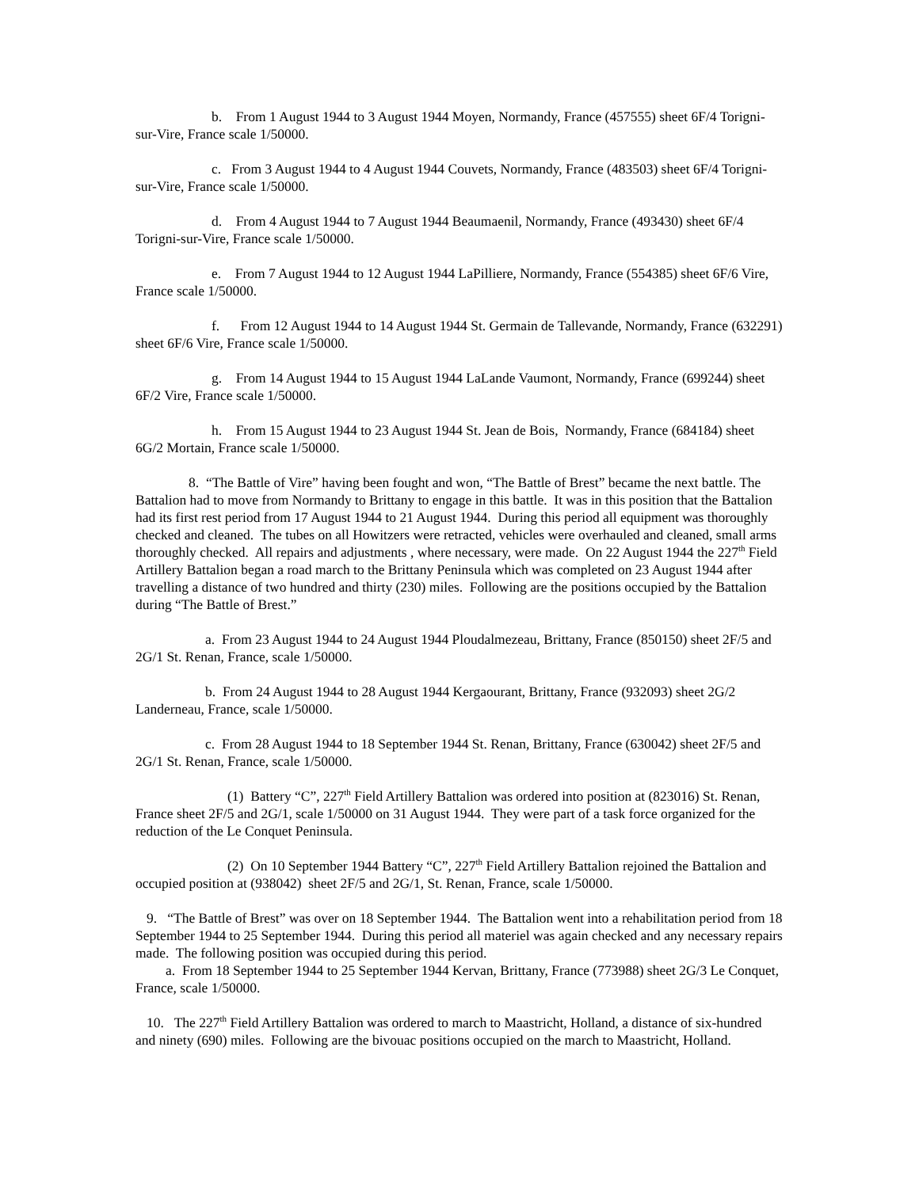b. From 1 August 1944 to 3 August 1944 Moyen, Normandy, France (457555) sheet 6F/4 Torigni-sur-Vire, France scale 1/50000.
c. From 3 August 1944 to 4 August 1944 Couvets, Normandy, France (483503) sheet 6F/4 Torigni-sur-Vire, France scale 1/50000.
d. From 4 August 1944 to 7 August 1944 Beaumaenil, Normandy, France (493430) sheet 6F/4 Torigni-sur-Vire, France scale 1/50000.
e. From 7 August 1944 to 12 August 1944 LaPilliere, Normandy, France (554385) sheet 6F/6 Vire, France scale 1/50000.
f. From 12 August 1944 to 14 August 1944 St. Germain de Tallevande, Normandy, France (632291) sheet 6F/6 Vire, France scale 1/50000.
g. From 14 August 1944 to 15 August 1944 LaLande Vaumont, Normandy, France (699244) sheet 6F/2 Vire, France scale 1/50000.
h. From 15 August 1944 to 23 August 1944 St. Jean de Bois, Normandy, France (684184) sheet 6G/2 Mortain, France scale 1/50000.
8. “The Battle of Vire” having been fought and won, “The Battle of Brest” became the next battle. The Battalion had to move from Normandy to Brittany to engage in this battle. It was in this position that the Battalion had its first rest period from 17 August 1944 to 21 August 1944. During this period all equipment was thoroughly checked and cleaned. The tubes on all Howitzers were retracted, vehicles were overhauled and cleaned, small arms thoroughly checked. All repairs and adjustments , where necessary, were made. On 22 August 1944 the 227<sup>th</sup> Field Artillery Battalion began a road march to the Brittany Peninsula which was completed on 23 August 1944 after travelling a distance of two hundred and thirty (230) miles. Following are the positions occupied by the Battalion during “The Battle of Brest.”
a. From 23 August 1944 to 24 August 1944 Ploudalmezeau, Brittany, France (850150) sheet 2F/5 and 2G/1 St. Renan, France, scale 1/50000.
b. From 24 August 1944 to 28 August 1944 Kergaourant, Brittany, France (932093) sheet 2G/2 Landerneau, France, scale 1/50000.
c. From 28 August 1944 to 18 September 1944 St. Renan, Brittany, France (630042) sheet 2F/5 and 2G/1 St. Renan, France, scale 1/50000.
(1) Battery “C”, 227<sup>th</sup> Field Artillery Battalion was ordered into position at (823016) St. Renan, France sheet 2F/5 and 2G/1, scale 1/50000 on 31 August 1944. They were part of a task force organized for the reduction of the Le Conquet Peninsula.
(2) On 10 September 1944 Battery “C”, 227<sup>th</sup> Field Artillery Battalion rejoined the Battalion and occupied position at (938042) sheet 2F/5 and 2G/1, St. Renan, France, scale 1/50000.
9. “The Battle of Brest” was over on 18 September 1944. The Battalion went into a rehabilitation period from 18 September 1944 to 25 September 1944. During this period all materiel was again checked and any necessary repairs made. The following position was occupied during this period.
a. From 18 September 1944 to 25 September 1944 Kervan, Brittany, France (773988) sheet 2G/3 Le Conquet, France, scale 1/50000.
10. The 227<sup>th</sup> Field Artillery Battalion was ordered to march to Maastricht, Holland, a distance of six-hundred and ninety (690) miles. Following are the bivouac positions occupied on the march to Maastricht, Holland.